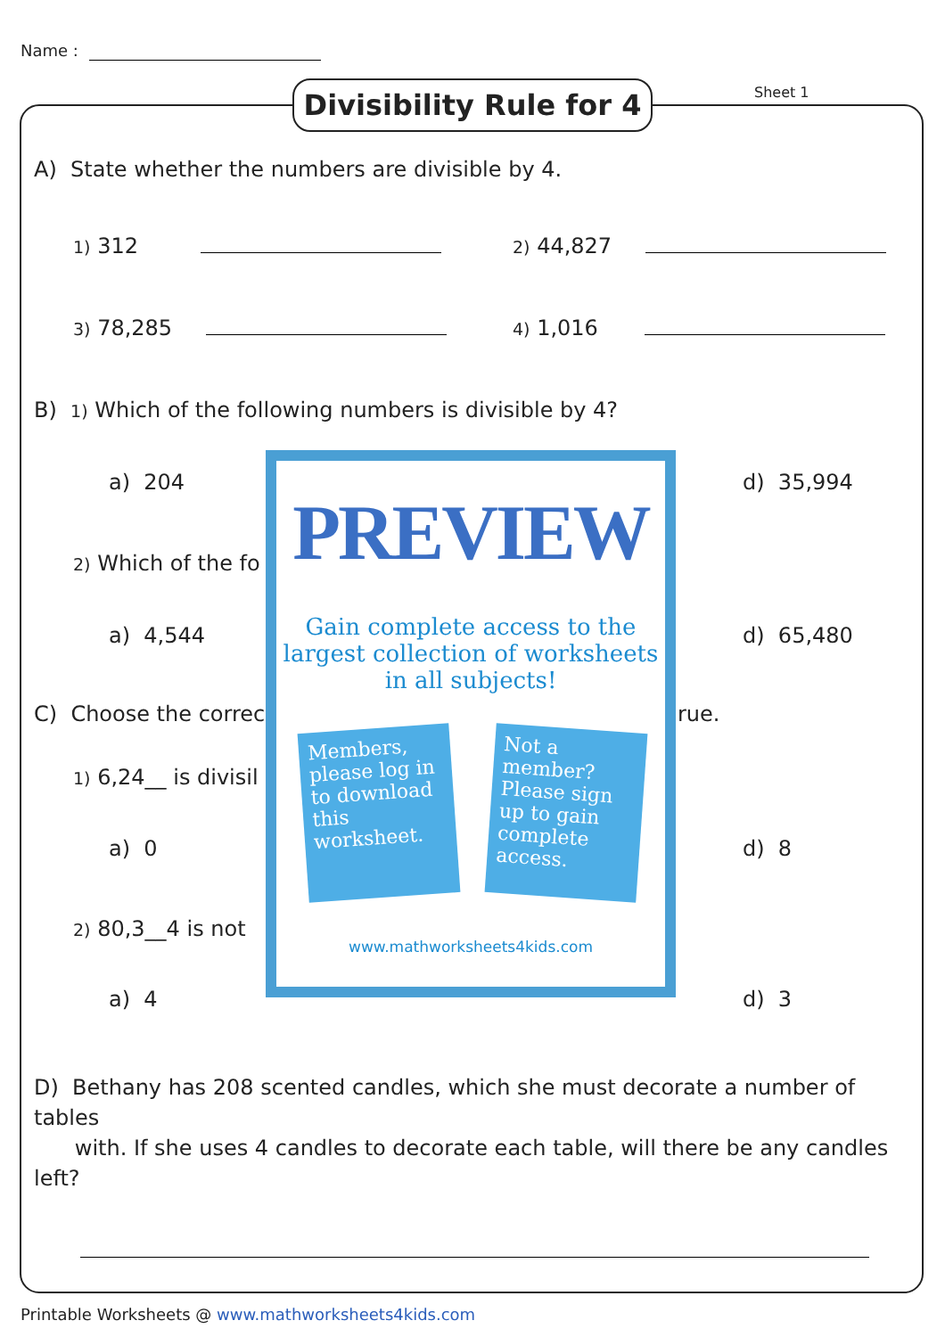Name :
Divisibility Rule for 4
Sheet 1
A) State whether the numbers are divisible by 4.
1) 312 2) 44,827
3) 78,285 4) 1,016
B) 1) Which of the following numbers is divisible by 4?
a) 204 d) 35,994
2) Which of the fo
a) 4,544 d) 65,480
C) Choose the correc rue.
1) 6,24__ is divisil
a) 0 d) 8
2) 80,3__4 is not
a) 4 d) 3
PREVIEW
Gain complete access to the largest collection of worksheets in all subjects!
Members, please log in to download this worksheet.
Not a member? Please sign up to gain complete access.
www.mathworksheets4kids.com
D) Bethany has 208 scented candles, which she must decorate a number of tables
with. If she uses 4 candles to decorate each table, will there be any candles left?
Printable Worksheets @ www.mathworksheets4kids.com